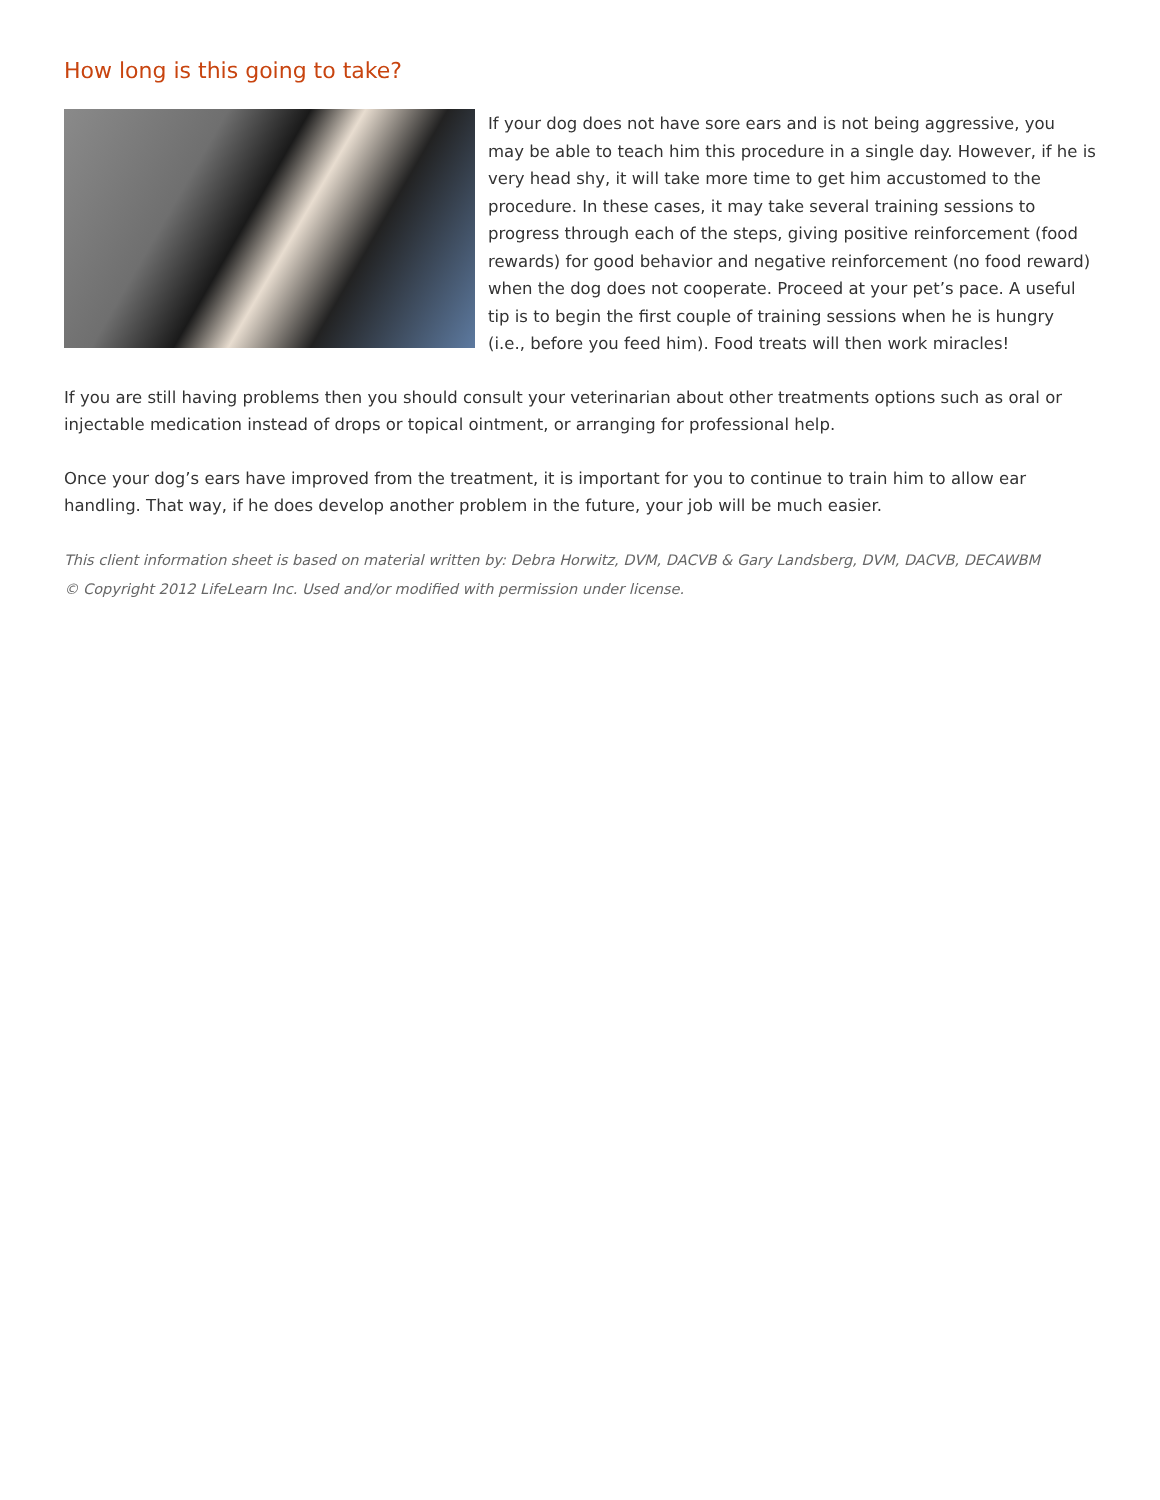How long is this going to take?
If your dog does not have sore ears and is not being aggressive, you may be able to teach him this procedure in a single day. However, if he is very head shy, it will take more time to get him accustomed to the procedure. In these cases, it may take several training sessions to progress through each of the steps, giving positive reinforcement (food rewards) for good behavior and negative reinforcement (no food reward) when the dog does not cooperate. Proceed at your pet’s pace. A useful tip is to begin the first couple of training sessions when he is hungry (i.e., before you feed him). Food treats will then work miracles!
If you are still having problems then you should consult your veterinarian about other treatments options such as oral or injectable medication instead of drops or topical ointment, or arranging for professional help.
Once your dog’s ears have improved from the treatment, it is important for you to continue to train him to allow ear handling. That way, if he does develop another problem in the future, your job will be much easier.
This client information sheet is based on material written by: Debra Horwitz, DVM, DACVB & Gary Landsberg, DVM, DACVB, DECAWBM
© Copyright 2012 LifeLearn Inc. Used and/or modified with permission under license.